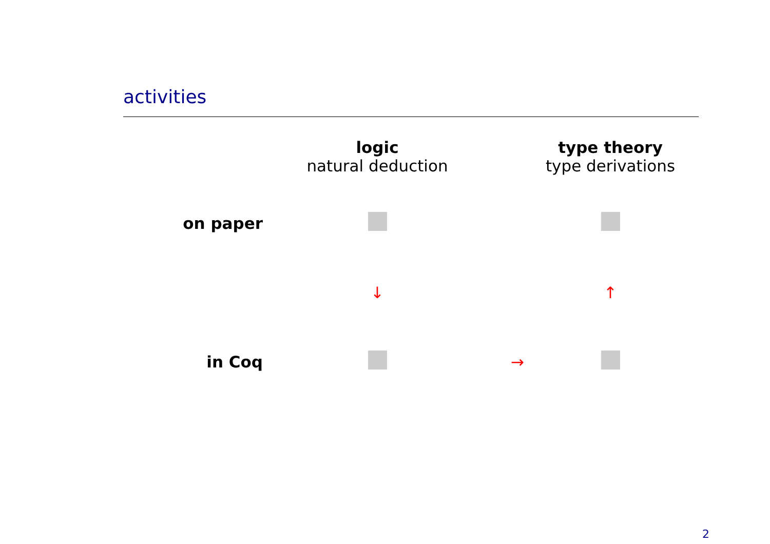activities
| | logic natural deduction | | type theory type derivations |
| on paper | | | |
| | ↓ | | ↑ |
| in Coq | | → | |
2